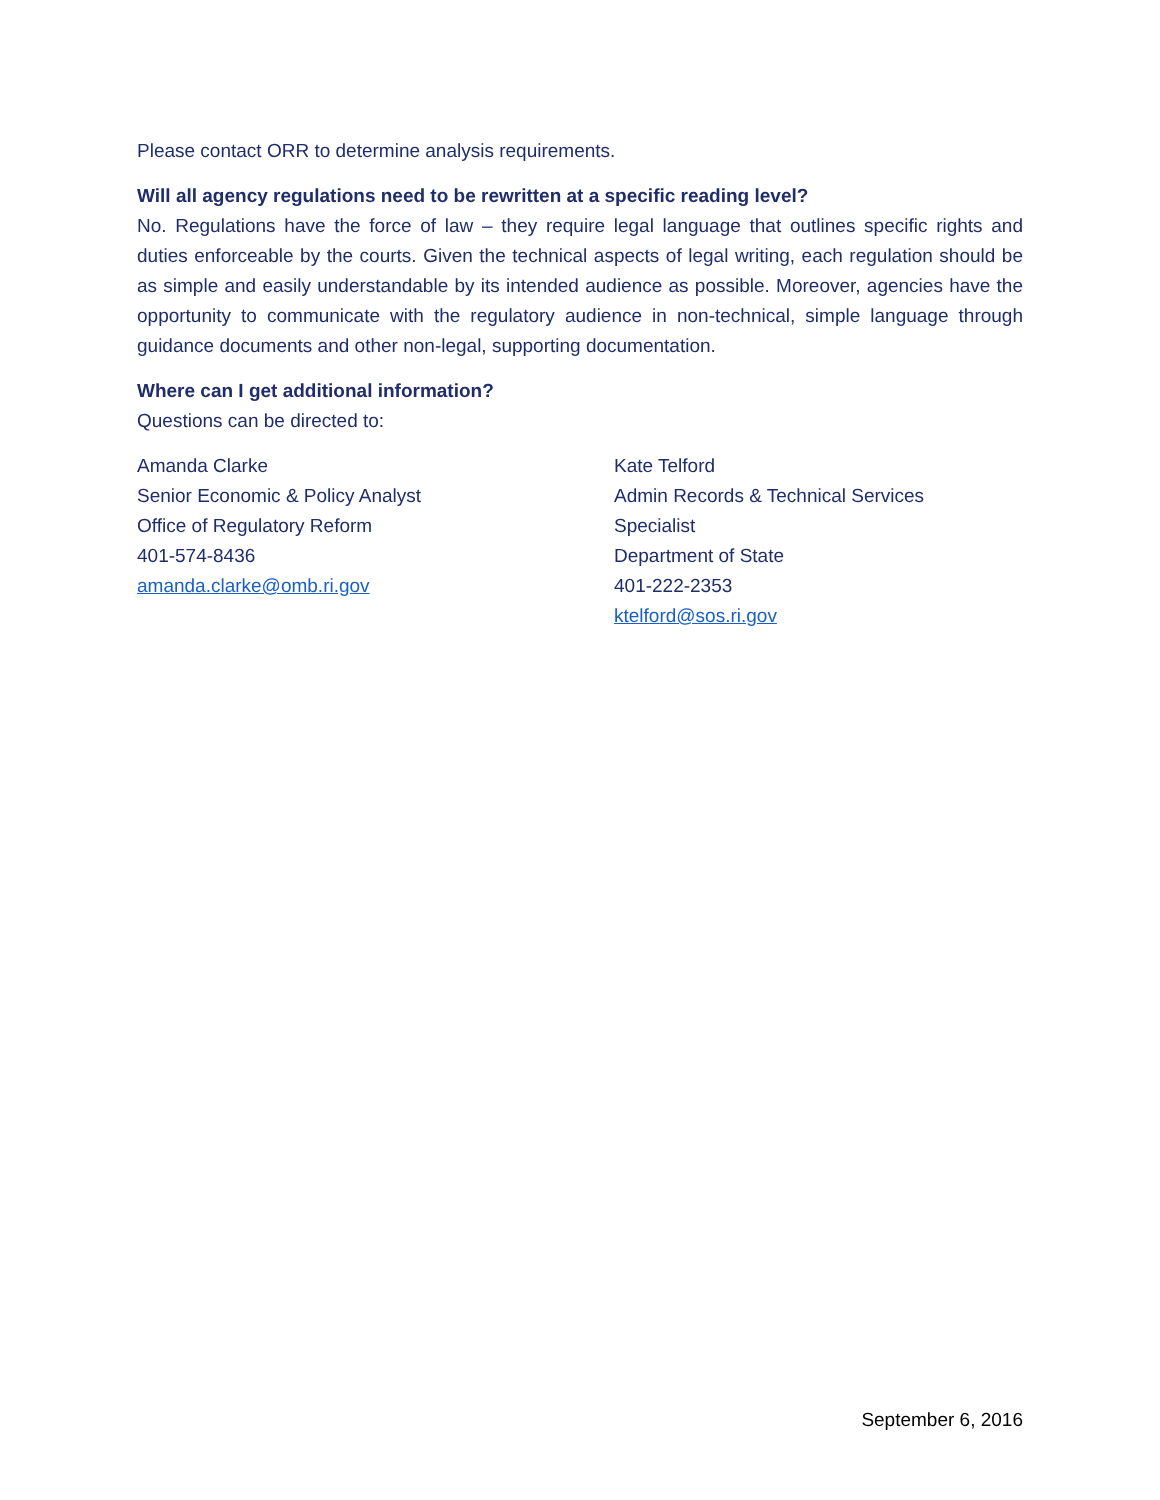Please contact ORR to determine analysis requirements.
Will all agency regulations need to be rewritten at a specific reading level?
No. Regulations have the force of law – they require legal language that outlines specific rights and duties enforceable by the courts. Given the technical aspects of legal writing, each regulation should be as simple and easily understandable by its intended audience as possible. Moreover, agencies have the opportunity to communicate with the regulatory audience in non-technical, simple language through guidance documents and other non-legal, supporting documentation.
Where can I get additional information?
Questions can be directed to:
Amanda Clarke
Senior Economic & Policy Analyst
Office of Regulatory Reform
401-574-8436
amanda.clarke@omb.ri.gov
Kate Telford
Admin Records & Technical Services
Specialist
Department of State
401-222-2353
ktelford@sos.ri.gov
September 6, 2016